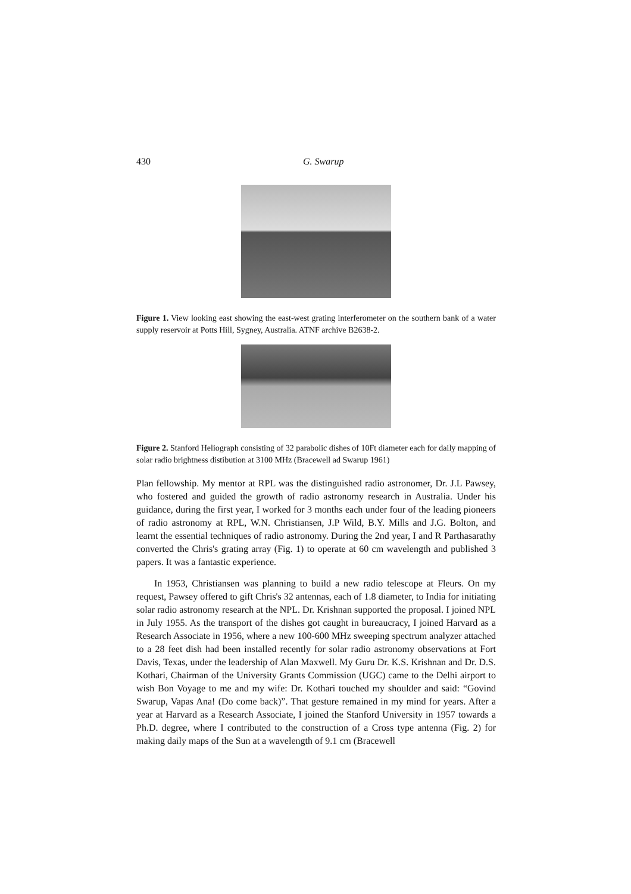430 G. Swarup
Figure 1. View looking east showing the east-west grating interferometer on the southern bank of a water supply reservoir at Potts Hill, Sygney, Australia. ATNF archive B2638-2.
Figure 2. Stanford Heliograph consisting of 32 parabolic dishes of 10Ft diameter each for daily mapping of solar radio brightness distibution at 3100 MHz (Bracewell ad Swarup 1961)
Plan fellowship. My mentor at RPL was the distinguished radio astronomer, Dr. J.L Pawsey, who fostered and guided the growth of radio astronomy research in Australia. Under his guidance, during the first year, I worked for 3 months each under four of the leading pioneers of radio astronomy at RPL, W.N. Christiansen, J.P Wild, B.Y. Mills and J.G. Bolton, and learnt the essential techniques of radio astronomy. During the 2nd year, I and R Parthasarathy converted the Chris's grating array (Fig. 1) to operate at 60 cm wavelength and published 3 papers. It was a fantastic experience.
In 1953, Christiansen was planning to build a new radio telescope at Fleurs. On my request, Pawsey offered to gift Chris's 32 antennas, each of 1.8 diameter, to India for initiating solar radio astronomy research at the NPL. Dr. Krishnan supported the proposal. I joined NPL in July 1955. As the transport of the dishes got caught in bureaucracy, I joined Harvard as a Research Associate in 1956, where a new 100-600 MHz sweeping spectrum analyzer attached to a 28 feet dish had been installed recently for solar radio astronomy observations at Fort Davis, Texas, under the leadership of Alan Maxwell. My Guru Dr. K.S. Krishnan and Dr. D.S. Kothari, Chairman of the University Grants Commission (UGC) came to the Delhi airport to wish Bon Voyage to me and my wife: Dr. Kothari touched my shoulder and said: “Govind Swarup, Vapas Ana! (Do come back)”. That gesture remained in my mind for years. After a year at Harvard as a Research Associate, I joined the Stanford University in 1957 towards a Ph.D. degree, where I contributed to the construction of a Cross type antenna (Fig. 2) for making daily maps of the Sun at a wavelength of 9.1 cm (Bracewell